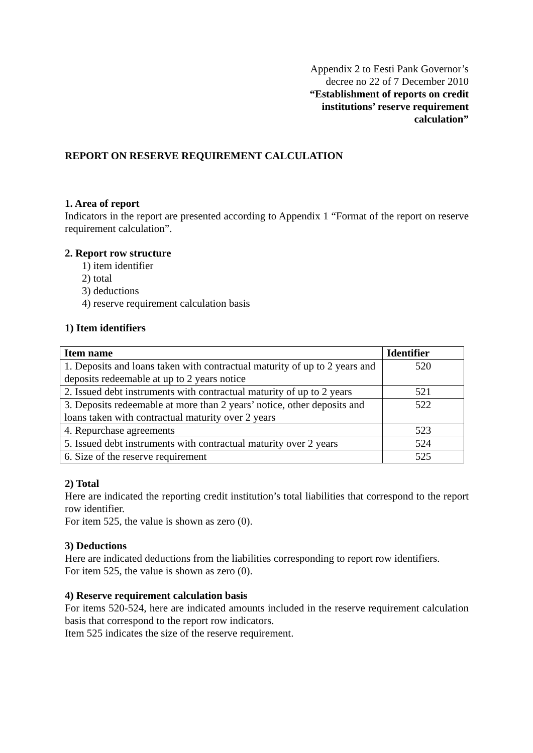Appendix 2 to Eesti Pank Governor’s
decree no 22 of 7 December 2010
“Establishment of reports on credit
institutions’ reserve requirement
calculation”
REPORT ON RESERVE REQUIREMENT CALCULATION
1. Area of report
Indicators in the report are presented according to Appendix 1 “Format of the report on reserve requirement calculation”.
2. Report row structure
1) item identifier
2) total
3) deductions
4) reserve requirement calculation basis
1) Item identifiers
| Item name | Identifier |
| --- | --- |
| 1. Deposits and loans taken with contractual maturity of up to 2 years and deposits redeemable at up to 2 years notice | 520 |
| 2. Issued debt instruments with contractual maturity of up to 2 years | 521 |
| 3. Deposits redeemable at more than 2 years’ notice, other deposits and loans taken with contractual maturity over 2 years | 522 |
| 4. Repurchase agreements | 523 |
| 5. Issued debt instruments with contractual maturity over 2 years | 524 |
| 6. Size of the reserve requirement | 525 |
2) Total
Here are indicated the reporting credit institution’s total liabilities that correspond to the report row identifier.
For item 525, the value is shown as zero (0).
3) Deductions
Here are indicated deductions from the liabilities corresponding to report row identifiers.
For item 525, the value is shown as zero (0).
4) Reserve requirement calculation basis
For items 520-524, here are indicated amounts included in the reserve requirement calculation basis that correspond to the report row indicators.
Item 525 indicates the size of the reserve requirement.